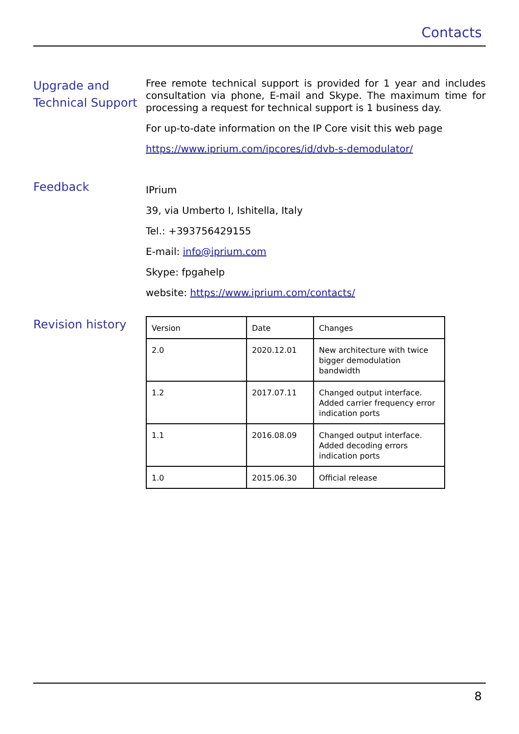Contacts
Upgrade and Technical Support
Free remote technical support is provided for 1 year and includes consultation via phone, E-mail and Skype. The maximum time for processing a request for technical support is 1 business day.
For up-to-date information on the IP Core visit this web page
https://www.iprium.com/ipcores/id/dvb-s-demodulator/
Feedback
IPrium
39, via Umberto I, Ishitella, Italy
Tel.: +393756429155
E-mail: info@iprium.com
Skype: fpgahelp
website: https://www.iprium.com/contacts/
Revision history
| Version | Date | Changes |
| 2.0 | 2020.12.01 | New architecture with twice bigger demodulation bandwidth |
| 1.2 | 2017.07.11 | Changed output interface. Added carrier frequency error indication ports |
| 1.1 | 2016.08.09 | Changed output interface. Added decoding errors indication ports |
| 1.0 | 2015.06.30 | Official release |
8